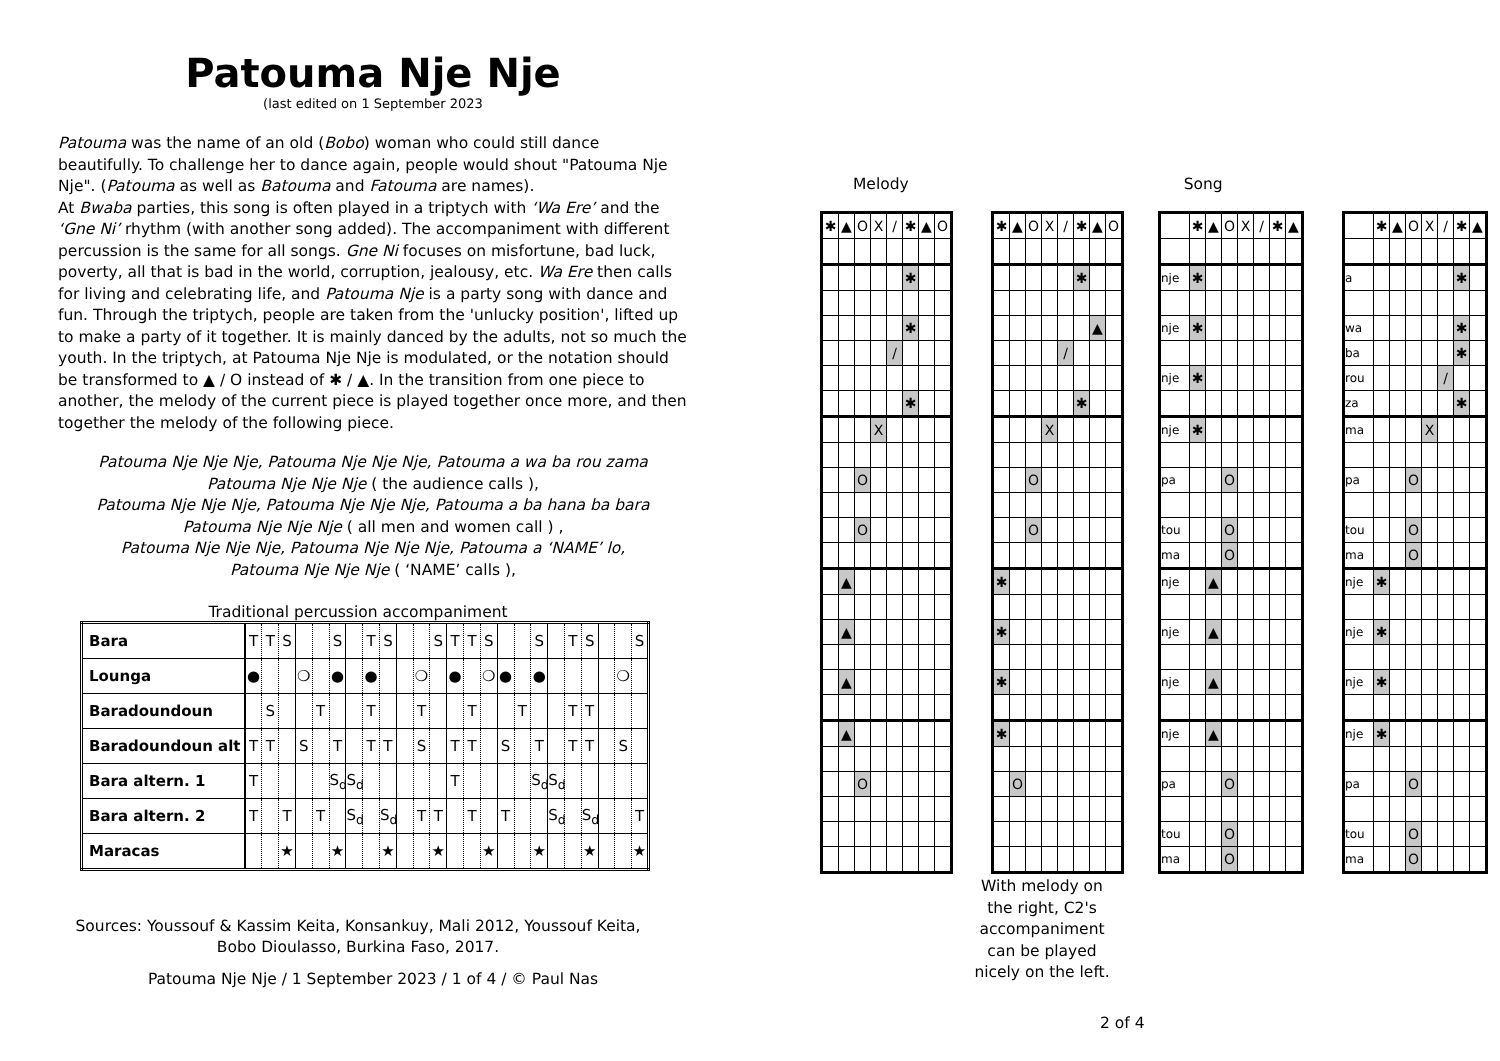Patouma Nje Nje
(last edited on 1 September 2023
Patouma was the name of an old (Bobo) woman who could still dance beautifully. To challenge her to dance again, people would shout "Patouma Nje Nje". (Patouma as well as Batouma and Fatouma are names).
At Bwaba parties, this song is often played in a triptych with ‘Wa Ere’ and the ‘Gne Ni’ rhythm (with another song added). The accompaniment with different percussion is the same for all songs. Gne Ni focuses on misfortune, bad luck, poverty, all that is bad in the world, corruption, jealousy, etc. Wa Ere then calls for living and celebrating life, and Patouma Nje is a party song with dance and fun. Through the triptych, people are taken from the 'unlucky position', lifted up to make a party of it together. It is mainly danced by the adults, not so much the youth. In the triptych, at Patouma Nje Nje is modulated, or the notation should be transformed to ▲ / O instead of ✱ / ▲. In the transition from one piece to another, the melody of the current piece is played together once more, and then together the melody of the following piece.
Patouma Nje Nje Nje, Patouma Nje Nje Nje, Patouma a wa ba rou zama
Patouma Nje Nje Nje ( the audience calls ),
Patouma Nje Nje Nje, Patouma Nje Nje Nje, Patouma a ba hana ba bara
Patouma Nje Nje Nje ( all men and women call ) ,
Patouma Nje Nje Nje, Patouma Nje Nje Nje, Patouma a ‘NAME’ lo,
Patouma Nje Nje Nje ( ‘NAME’ calls ),
Traditional percussion accompaniment
| Bara | T | T | S | | | S | | T | S | | | S | T | T | S | | | S | | T | S | | | S |
| Lounga | ● | | | ❍ | | ● | | ● | | | ❍ | | ● | | ❍ | ● | | ● | | | | | ❍ | |
| Baradoundoun | | S | | | T | | | T | | | T | | | T | | | T | | | T | T | | | |
| Baradoundoun alt | T | T | | S | | T | | T | T | | S | | T | T | | S | | T | | T | T | | S | |
| Bara altern. 1 | T | | | | | S<sub>d</sub> | S<sub>d</sub> | | | | | | T | | | | | S<sub>d</sub> | S<sub>d</sub> | | | | | |
| Bara altern. 2 | T | | T | | T | | S<sub>d</sub> | | S<sub>d</sub> | | T | T | | T | | T | | | S<sub>d</sub> | | S<sub>d</sub> | | | T |
| Maracas | | | ★ | | | ★ | | | ★ | | | ★ | | | ★ | | | ★ | | | ★ | | | ★ |
Sources: Youssouf & Kassim Keita, Konsankuy, Mali 2012, Youssouf Keita, Bobo Dioulasso, Burkina Faso, 2017.
Patouma Nje Nje / 1 September 2023 / 1 of 4 / © Paul Nas
Melody Song
| ✱ | ▲ | O | X | / | ✱ | ▲ | O |
| | | | | | ✱ | | |
| | | | | | ✱ | | |
| | | | | / | | | |
| | | | | | ✱ | | |
| | | | X | | | | |
| | | O | | | | | |
| | | O | | | | | |
| | ▲ | | | | | | |
| | ▲ | | | | | | |
| | ▲ | | | | | | |
| | ▲ | | | | | | |
| | | O | | | | | |
| ✱ | ▲ | O | X | / | ✱ | ▲ | O |
| | | | | | ✱ | | |
| | | | | | | ▲ | |
| | | | | / | | | |
| | | | | | ✱ | | |
| | | | X | | | | |
| | | O | | | | | |
| | | O | | | | | |
| ✱ | | | | | | | |
| ✱ | | | | | | | |
| ✱ | | | | | | | |
| ✱ | | | | | | | |
| | O | | | | | | |
| | ✱ | ▲ | O | X | / | ✱ | ▲ |
| nje | ✱ | | | | | | |
| nje | ✱ | | | | | | |
| nje | ✱ | | | | | | |
| nje | ✱ | | | | | | |
| pa | | | O | | | | |
| tou | | | O | | | | |
| ma | | | O | | | | |
| nje | | ▲ | | | | | |
| nje | | ▲ | | | | | |
| nje | | ▲ | | | | | |
| nje | | ▲ | | | | | |
| pa | | | O | | | | |
| tou | | | O | | | | |
| ma | | | O | | | | |
| | ✱ | ▲ | O | X | / | ✱ | ▲ |
| a | | | | | | ✱ | |
| wa | | | | | | ✱ | |
| ba | | | | | | ✱ | |
| rou | | | | | / | | |
| za | | | | | | ✱ | |
| ma | | | | X | | | |
| pa | | | O | | | | |
| tou | | | O | | | | |
| ma | | | O | | | | |
| nje | ✱ | | | | | | |
| nje | ✱ | | | | | | |
| nje | ✱ | | | | | | |
| nje | ✱ | | | | | | |
| pa | | | O | | | | |
| tou | | | O | | | | |
| ma | | | O | | | | |
With melody on the right, C2's accompaniment can be played nicely on the left.
2 of 4